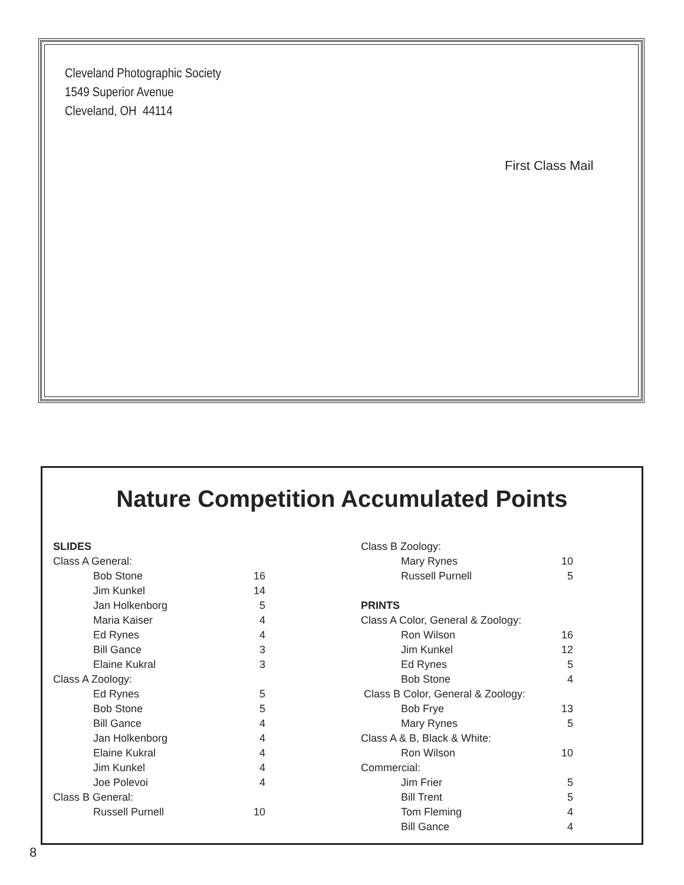Cleveland Photographic Society
1549 Superior Avenue
Cleveland, OH 44114
First Class Mail
Nature Competition Accumulated Points
| SLIDES | |
| Class A General: | |
| Bob Stone | 16 |
| Jim Kunkel | 14 |
| Jan Holkenborg | 5 |
| Maria Kaiser | 4 |
| Ed Rynes | 4 |
| Bill Gance | 3 |
| Elaine Kukral | 3 |
| Class A Zoology: | |
| Ed Rynes | 5 |
| Bob Stone | 5 |
| Bill Gance | 4 |
| Jan Holkenborg | 4 |
| Elaine Kukral | 4 |
| Jim Kunkel | 4 |
| Joe Polevoi | 4 |
| Class B General: | |
| Russell Purnell | 10 |
| Class B Zoology: | |
| Mary Rynes | 10 |
| Russell Purnell | 5 |
| PRINTS | |
| Class A Color, General & Zoology: | |
| Ron Wilson | 16 |
| Jim Kunkel | 12 |
| Ed Rynes | 5 |
| Bob Stone | 4 |
| Class B Color, General & Zoology: | |
| Bob Frye | 13 |
| Mary Rynes | 5 |
| Class A & B, Black & White: | |
| Ron Wilson | 10 |
| Commercial: | |
| Jim Frier | 5 |
| Bill Trent | 5 |
| Tom Fleming | 4 |
| Bill Gance | 4 |
8